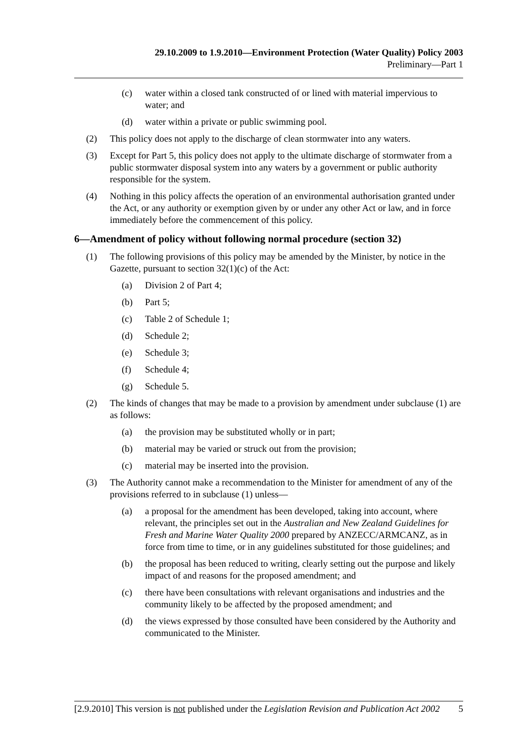29.10.2009 to 1.9.2010—Environment Protection (Water Quality) Policy 2003
Preliminary—Part 1
(c) water within a closed tank constructed of or lined with material impervious to water; and
(d) water within a private or public swimming pool.
(2) This policy does not apply to the discharge of clean stormwater into any waters.
(3) Except for Part 5, this policy does not apply to the ultimate discharge of stormwater from a public stormwater disposal system into any waters by a government or public authority responsible for the system.
(4) Nothing in this policy affects the operation of an environmental authorisation granted under the Act, or any authority or exemption given by or under any other Act or law, and in force immediately before the commencement of this policy.
6—Amendment of policy without following normal procedure (section 32)
(1) The following provisions of this policy may be amended by the Minister, by notice in the Gazette, pursuant to section 32(1)(c) of the Act:
(a) Division 2 of Part 4;
(b) Part 5;
(c) Table 2 of Schedule 1;
(d) Schedule 2;
(e) Schedule 3;
(f) Schedule 4;
(g) Schedule 5.
(2) The kinds of changes that may be made to a provision by amendment under subclause (1) are as follows:
(a) the provision may be substituted wholly or in part;
(b) material may be varied or struck out from the provision;
(c) material may be inserted into the provision.
(3) The Authority cannot make a recommendation to the Minister for amendment of any of the provisions referred to in subclause (1) unless—
(a) a proposal for the amendment has been developed, taking into account, where relevant, the principles set out in the Australian and New Zealand Guidelines for Fresh and Marine Water Quality 2000 prepared by ANZECC/ARMCANZ, as in force from time to time, or in any guidelines substituted for those guidelines; and
(b) the proposal has been reduced to writing, clearly setting out the purpose and likely impact of and reasons for the proposed amendment; and
(c) there have been consultations with relevant organisations and industries and the community likely to be affected by the proposed amendment; and
(d) the views expressed by those consulted have been considered by the Authority and communicated to the Minister.
[2.9.2010] This version is not published under the Legislation Revision and Publication Act 2002 5